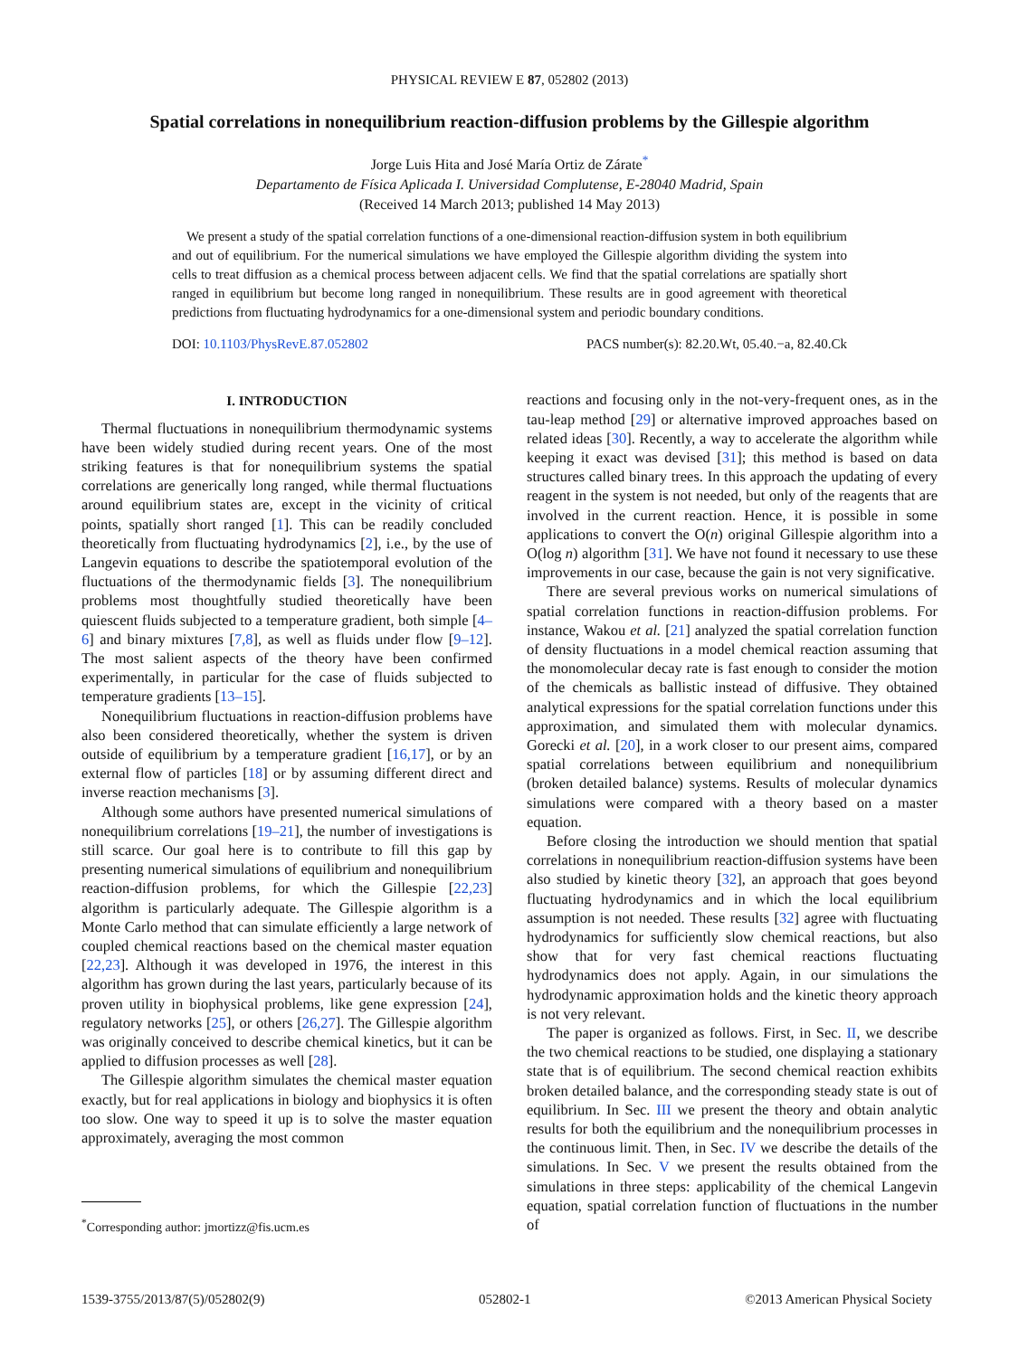PHYSICAL REVIEW E 87, 052802 (2013)
Spatial correlations in nonequilibrium reaction-diffusion problems by the Gillespie algorithm
Jorge Luis Hita and José María Ortiz de Zárate<sup>*</sup>
Departamento de Física Aplicada I. Universidad Complutense, E-28040 Madrid, Spain
(Received 14 March 2013; published 14 May 2013)
We present a study of the spatial correlation functions of a one-dimensional reaction-diffusion system in both equilibrium and out of equilibrium. For the numerical simulations we have employed the Gillespie algorithm dividing the system into cells to treat diffusion as a chemical process between adjacent cells. We find that the spatial correlations are spatially short ranged in equilibrium but become long ranged in nonequilibrium. These results are in good agreement with theoretical predictions from fluctuating hydrodynamics for a one-dimensional system and periodic boundary conditions.
DOI: 10.1103/PhysRevE.87.052802 PACS number(s): 82.20.Wt, 05.40.−a, 82.40.Ck
I. INTRODUCTION
Thermal fluctuations in nonequilibrium thermodynamic systems have been widely studied during recent years. One of the most striking features is that for nonequilibrium systems the spatial correlations are generically long ranged, while thermal fluctuations around equilibrium states are, except in the vicinity of critical points, spatially short ranged [1]. This can be readily concluded theoretically from fluctuating hydrodynamics [2], i.e., by the use of Langevin equations to describe the spatiotemporal evolution of the fluctuations of the thermodynamic fields [3]. The nonequilibrium problems most thoughtfully studied theoretically have been quiescent fluids subjected to a temperature gradient, both simple [4–6] and binary mixtures [7,8], as well as fluids under flow [9–12]. The most salient aspects of the theory have been confirmed experimentally, in particular for the case of fluids subjected to temperature gradients [13–15].
Nonequilibrium fluctuations in reaction-diffusion problems have also been considered theoretically, whether the system is driven outside of equilibrium by a temperature gradient [16,17], or by an external flow of particles [18] or by assuming different direct and inverse reaction mechanisms [3].
Although some authors have presented numerical simulations of nonequilibrium correlations [19–21], the number of investigations is still scarce. Our goal here is to contribute to fill this gap by presenting numerical simulations of equilibrium and nonequilibrium reaction-diffusion problems, for which the Gillespie [22,23] algorithm is particularly adequate. The Gillespie algorithm is a Monte Carlo method that can simulate efficiently a large network of coupled chemical reactions based on the chemical master equation [22,23]. Although it was developed in 1976, the interest in this algorithm has grown during the last years, particularly because of its proven utility in biophysical problems, like gene expression [24], regulatory networks [25], or others [26,27]. The Gillespie algorithm was originally conceived to describe chemical kinetics, but it can be applied to diffusion processes as well [28].
The Gillespie algorithm simulates the chemical master equation exactly, but for real applications in biology and biophysics it is often too slow. One way to speed it up is to solve the master equation approximately, averaging the most common
<sup>*</sup> Corresponding author: jmortizz@fis.ucm.es
reactions and focusing only in the not-very-frequent ones, as in the tau-leap method [29] or alternative improved approaches based on related ideas [30]. Recently, a way to accelerate the algorithm while keeping it exact was devised [31]; this method is based on data structures called binary trees. In this approach the updating of every reagent in the system is not needed, but only of the reagents that are involved in the current reaction. Hence, it is possible in some applications to convert the O(n) original Gillespie algorithm into a O(log n) algorithm [31]. We have not found it necessary to use these improvements in our case, because the gain is not very significative.
There are several previous works on numerical simulations of spatial correlation functions in reaction-diffusion problems. For instance, Wakou et al. [21] analyzed the spatial correlation function of density fluctuations in a model chemical reaction assuming that the monomolecular decay rate is fast enough to consider the motion of the chemicals as ballistic instead of diffusive. They obtained analytical expressions for the spatial correlation functions under this approximation, and simulated them with molecular dynamics. Gorecki et al. [20], in a work closer to our present aims, compared spatial correlations between equilibrium and nonequilibrium (broken detailed balance) systems. Results of molecular dynamics simulations were compared with a theory based on a master equation.
Before closing the introduction we should mention that spatial correlations in nonequilibrium reaction-diffusion systems have been also studied by kinetic theory [32], an approach that goes beyond fluctuating hydrodynamics and in which the local equilibrium assumption is not needed. These results [32] agree with fluctuating hydrodynamics for sufficiently slow chemical reactions, but also show that for very fast chemical reactions fluctuating hydrodynamics does not apply. Again, in our simulations the hydrodynamic approximation holds and the kinetic theory approach is not very relevant.
The paper is organized as follows. First, in Sec. II, we describe the two chemical reactions to be studied, one displaying a stationary state that is of equilibrium. The second chemical reaction exhibits broken detailed balance, and the corresponding steady state is out of equilibrium. In Sec. III we present the theory and obtain analytic results for both the equilibrium and the nonequilibrium processes in the continuous limit. Then, in Sec. IV we describe the details of the simulations. In Sec. V we present the results obtained from the simulations in three steps: applicability of the chemical Langevin equation, spatial correlation function of fluctuations in the number of
1539-3755/2013/87(5)/052802(9) 052802-1 ©2013 American Physical Society